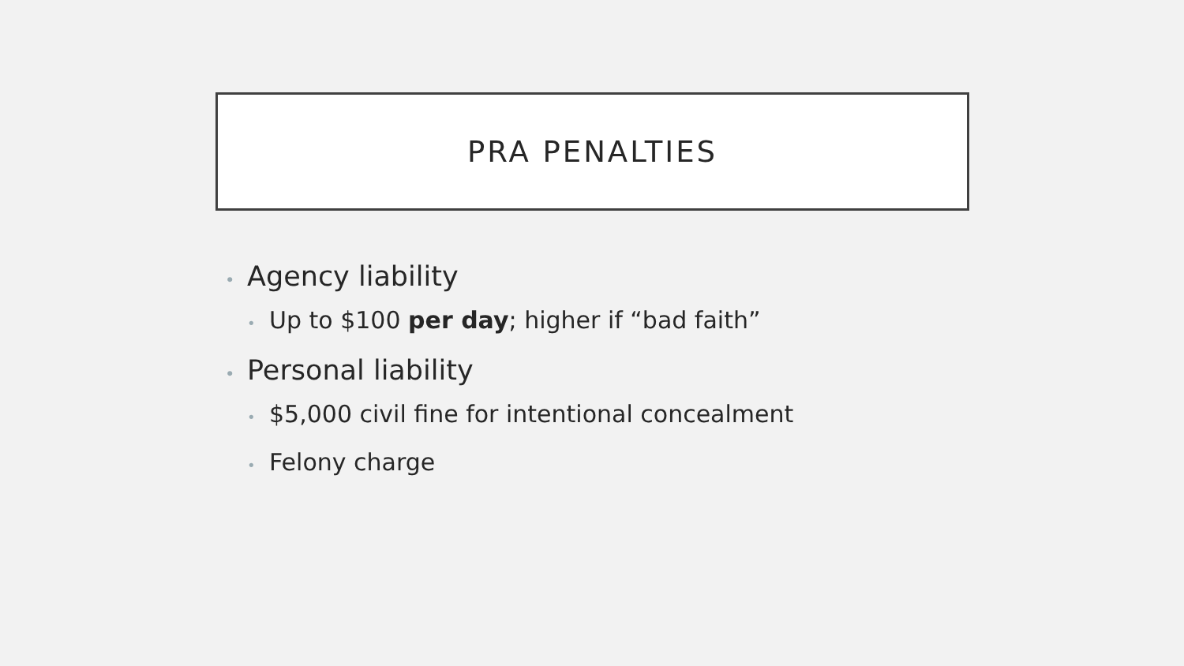PRA PENALTIES
• Agency liability
• Up to $100 per day; higher if “bad faith”
• Personal liability
• $5,000 civil fine for intentional concealment
• Felony charge